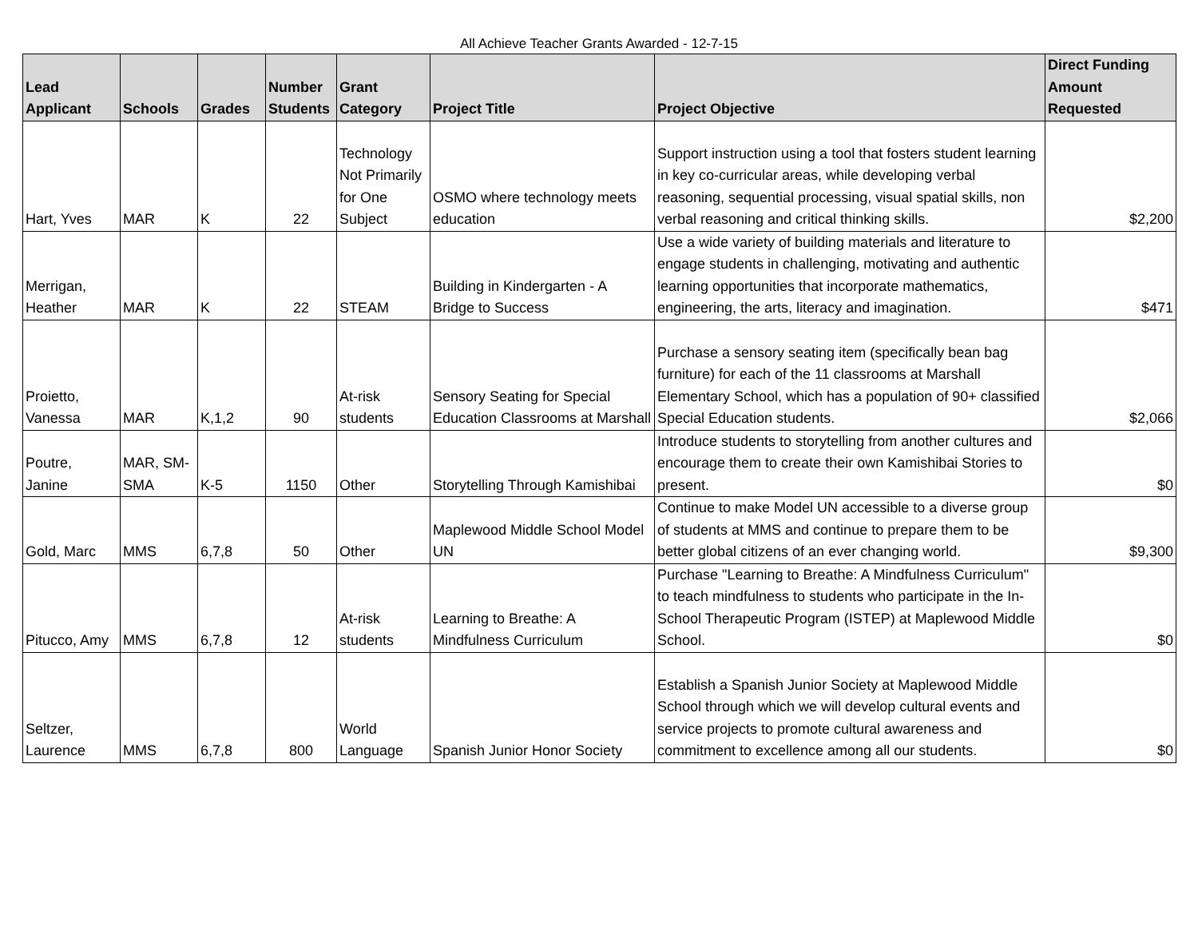All Achieve Teacher Grants Awarded - 12-7-15
| Lead Applicant | Schools | Grades | Number Students | Grant Category | Project Title | Project Objective | Direct Funding Amount Requested |
| --- | --- | --- | --- | --- | --- | --- | --- |
| Hart, Yves | MAR | K | 22 | Technology Not Primarily for One Subject | OSMO where technology meets education | Support instruction using a tool that fosters student learning in key co-curricular areas, while developing verbal reasoning, sequential processing, visual spatial skills, non verbal reasoning and critical thinking skills. | $2,200 |
| Merrigan, Heather | MAR | K | 22 | STEAM | Building in Kindergarten - A Bridge to Success | Use a wide variety of building materials and literature to engage students in challenging, motivating and authentic learning opportunities that incorporate mathematics, engineering, the arts, literacy and imagination. | $471 |
| Proietto, Vanessa | MAR | K,1,2 | 90 | At-risk students | Sensory Seating for Special Education Classrooms at Marshall | Purchase a sensory seating item (specifically bean bag furniture) for each of the 11 classrooms at Marshall Elementary School, which has a population of 90+ classified Special Education students. | $2,066 |
| Poutre, Janine | MAR, SM-SMA | K-5 | 1150 | Other | Storytelling Through Kamishibai | Introduce students to storytelling from another cultures and encourage them to create their own Kamishibai Stories to present. | $0 |
| Gold, Marc | MMS | 6,7,8 | 50 | Other | Maplewood Middle School Model UN | Continue to make Model UN accessible to a diverse group of students at MMS and continue to prepare them to be better global citizens of an ever changing world. | $9,300 |
| Pitucco, Amy | MMS | 6,7,8 | 12 | At-risk students | Learning to Breathe: A Mindfulness Curriculum | Purchase "Learning to Breathe: A Mindfulness Curriculum" to teach mindfulness to students who participate in the In-School Therapeutic Program (ISTEP) at Maplewood Middle School. | $0 |
| Seltzer, Laurence | MMS | 6,7,8 | 800 | World Language | Spanish Junior Honor Society | Establish a Spanish Junior Society at Maplewood Middle School through which we will develop cultural events and service projects to promote cultural awareness and commitment to excellence among all our students. | $0 |